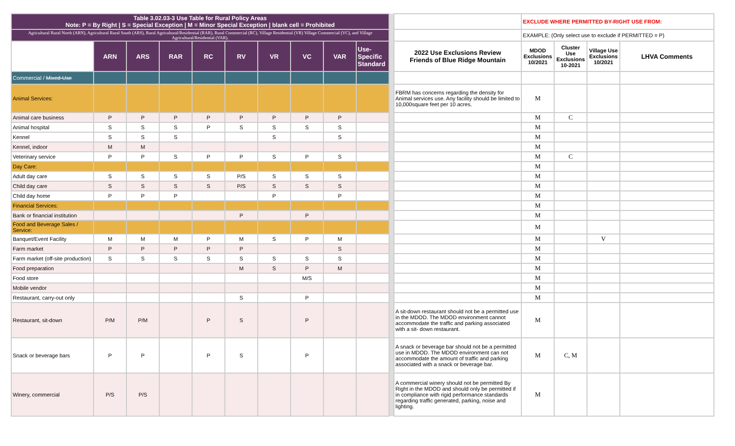| Table 3.02.03-3 Use Table for Rural Policy Areas Note: P = By Right / S = Special Exception / M = Minor Special Exception / blank cell = Prohibited | | | | | | | | | | | | EXCLUDE WHERE PERMITTED BY-RIGHT USE FROM: | | | |
| Agricultural Rural North (ARN), Agricultural Rural South (ARS), Rural Agricultural/Residential (RAR), Rural Commercial (RC), Village Residential (VR) Village Commercial (VC), and Village Agricultural/Residential (VAR). | | | | | | | | | | | | EXAMPLE: (Only select use to exclude if PERMITTED = P) | | | |
| | ARN | ARS | RAR | RC | RV | VR | VC | VAR | Use-Specific Standard | | 2022 Use Exclusions Review Friends of Blue Ridge Mountain | MDOD Exclusions 10/2021 | Cluster Use Exclusions 10-2021 | Village Use Exclusions 10/2021 | LHVA Comments |
| Commercial / Mixed-Use | | | | | | | | | | | | | | | |
| Animal Services: | | | | | | | | | | | FBRM has concerns regarding the density for Animal services use. Any facility should be limited to 10,000square feet per 10 acres. | M | | | |
| Animal care business | P | P | P | P | P | P | P | P | | | | M | C | | |
| Animal hospital | S | S | S | P | S | S | S | S | | | | M | | | |
| Kennel | S | S | S | | | S | | S | | | | M | | | |
| Kennel, indoor | M | M | | | | | | | | | | M | | | |
| Veterinary service | P | P | S | P | P | S | P | S | | | | M | C | | |
| Day Care: | | | | | | | | | | | | M | | | |
| Adult day care | S | S | S | S | P/S | S | S | S | | | | M | | | |
| Child day care | S | S | S | S | P/S | S | S | S | | | | M | | | |
| Child day home | P | P | P | | | P | | P | | | | M | | | |
| Financial Services: | | | | | | | | | | | | M | | | |
| Bank or financial institution | | | | | P | | P | | | | | M | | | |
| Food and Beverage Sales / Service: | | | | | | | | | | | | M | | | |
| Banquet/Event Facility | M | M | M | P | M | S | P | M | | | | M | | V | |
| Farm market | P | P | P | P | P | | | S | | | | M | | | |
| Farm market (off-site production) | S | S | S | S | S | S | S | S | | | | M | | | |
| Food preparation | | | | | M | S | P | M | | | | M | | | |
| Food store | | | | | | | M/S | | | | | M | | | |
| Mobile vendor | | | | | | | | | | | | M | | | |
| Restaurant, carry-out only | | | | | S | | P | | | | | M | | | |
| Restaurant, sit-down | P/M | P/M | | P | S | | P | | | | A sit-down restaurant should not be a permitted use in the MDOD. The MDOD environment cannot accommodate the traffic and parking associated with a sit- down restaurant. | M | | | |
| Snack or beverage bars | P | P | | P | S | | P | | | | A snack or beverage bar should not be a permitted use in MDOD. The MDOD environment can not accommodate the amount of traffic and parking associated with a snack or beverage bar. | M | C, M | | |
| Winery, commercial | P/S | P/S | | | | | | | | | A commercial winery should not be permitted By Right in the MDOD and should only be permitted if in compliance with rigid performance standards regarding traffic generated, parking, noise and lighting. | M | | | |